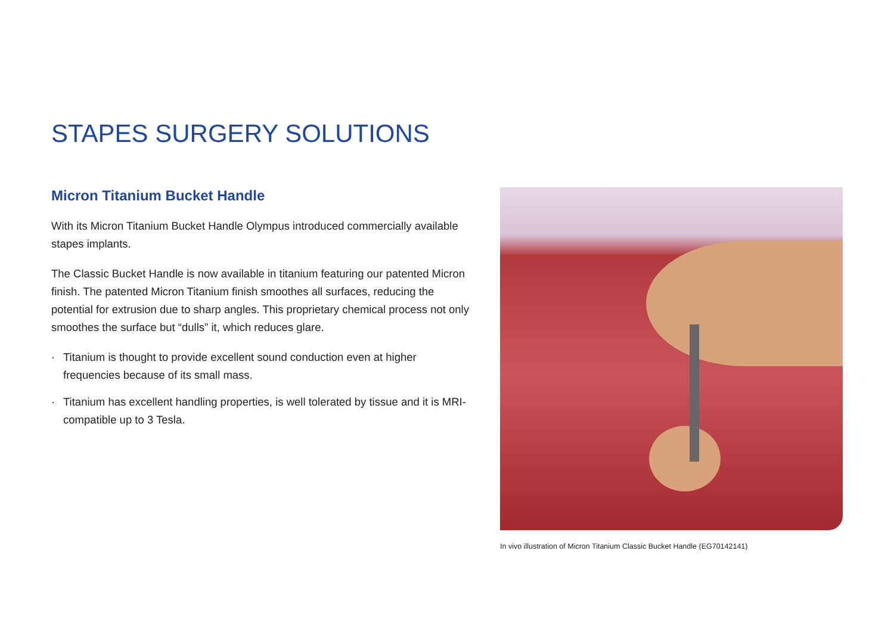STAPES SURGERY SOLUTIONS
Micron Titanium Bucket Handle
With its Micron Titanium Bucket Handle Olympus introduced commercially available stapes implants.
The Classic Bucket Handle is now available in titanium featuring our patented Micron finish. The patented Micron Titanium finish smoothes all surfaces, reducing the potential for extrusion due to sharp angles. This proprietary chemical process not only smoothes the surface but “dulls” it, which reduces glare.
· Titanium is thought to provide excellent sound conduction even at higher frequencies because of its small mass.
· Titanium has excellent handling properties, is well tolerated by tissue and it is MRI-compatible up to 3 Tesla.
In vivo illustration of Micron Titanium Classic Bucket Handle (EG70142141)